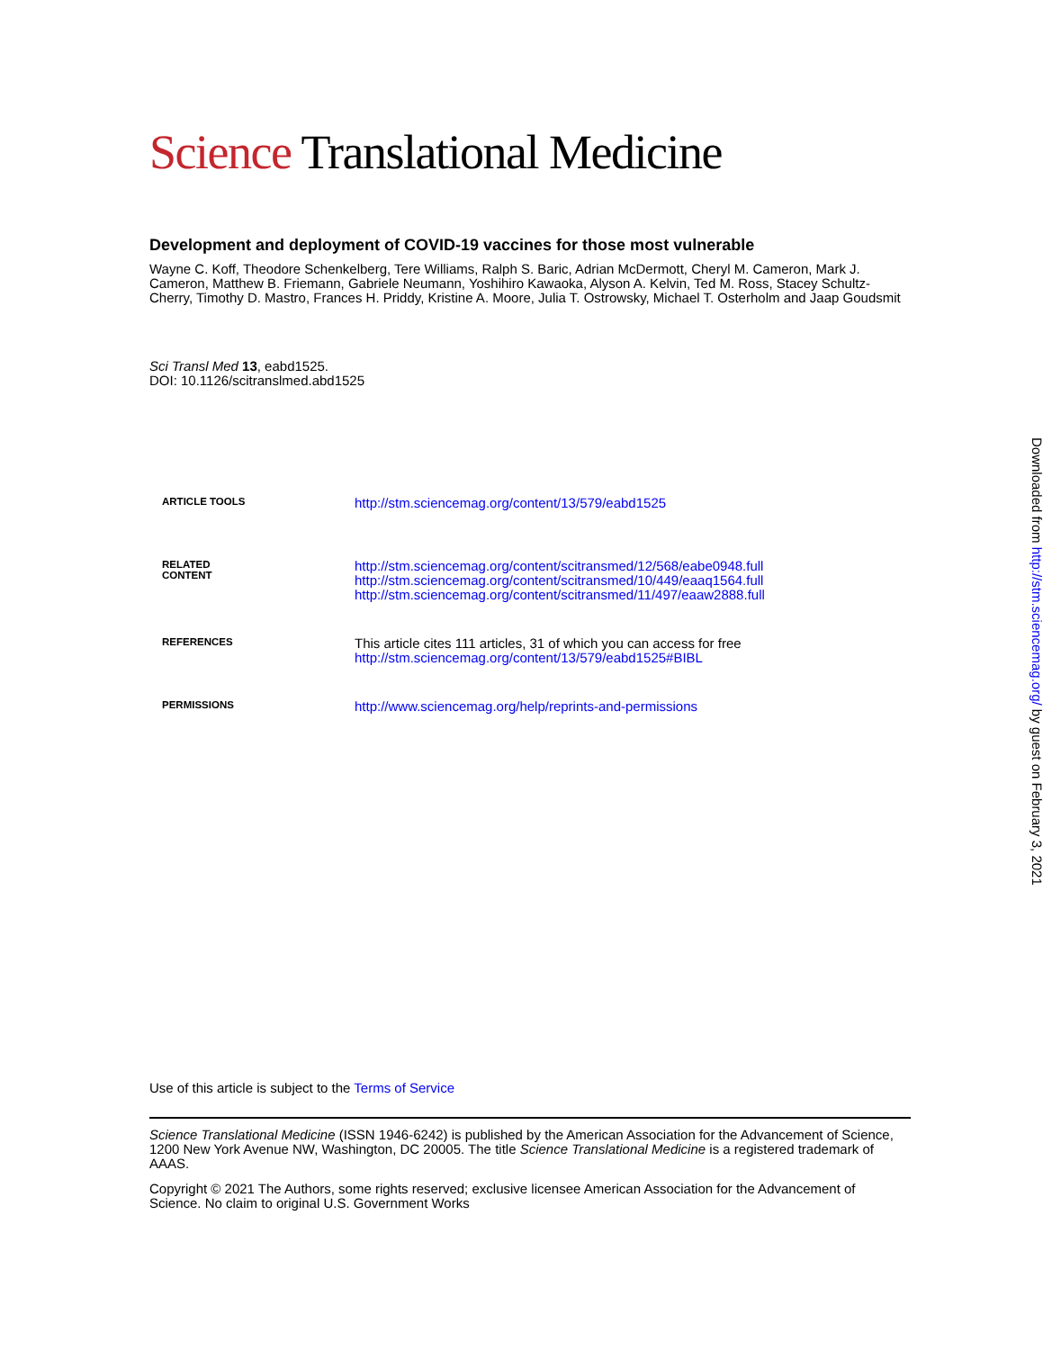Science Translational Medicine
Development and deployment of COVID-19 vaccines for those most vulnerable
Wayne C. Koff, Theodore Schenkelberg, Tere Williams, Ralph S. Baric, Adrian McDermott, Cheryl M. Cameron, Mark J. Cameron, Matthew B. Friemann, Gabriele Neumann, Yoshihiro Kawaoka, Alyson A. Kelvin, Ted M. Ross, Stacey Schultz-Cherry, Timothy D. Mastro, Frances H. Priddy, Kristine A. Moore, Julia T. Ostrowsky, Michael T. Osterholm and Jaap Goudsmit
Sci Transl Med 13, eabd1525.
DOI: 10.1126/scitranslmed.abd1525
| ARTICLE TOOLS | http://stm.sciencemag.org/content/13/579/eabd1525 |
| RELATED CONTENT | http://stm.sciencemag.org/content/scitransmed/12/568/eabe0948.full http://stm.sciencemag.org/content/scitransmed/10/449/eaaq1564.full http://stm.sciencemag.org/content/scitransmed/11/497/eaaw2888.full |
| REFERENCES | This article cites 111 articles, 31 of which you can access for free http://stm.sciencemag.org/content/13/579/eabd1525#BIBL |
| PERMISSIONS | http://www.sciencemag.org/help/reprints-and-permissions |
Use of this article is subject to the Terms of Service
Science Translational Medicine (ISSN 1946-6242) is published by the American Association for the Advancement of Science, 1200 New York Avenue NW, Washington, DC 20005. The title Science Translational Medicine is a registered trademark of AAAS.
Copyright © 2021 The Authors, some rights reserved; exclusive licensee American Association for the Advancement of Science. No claim to original U.S. Government Works
Downloaded from http://stm.sciencemag.org/ by guest on February 3, 2021